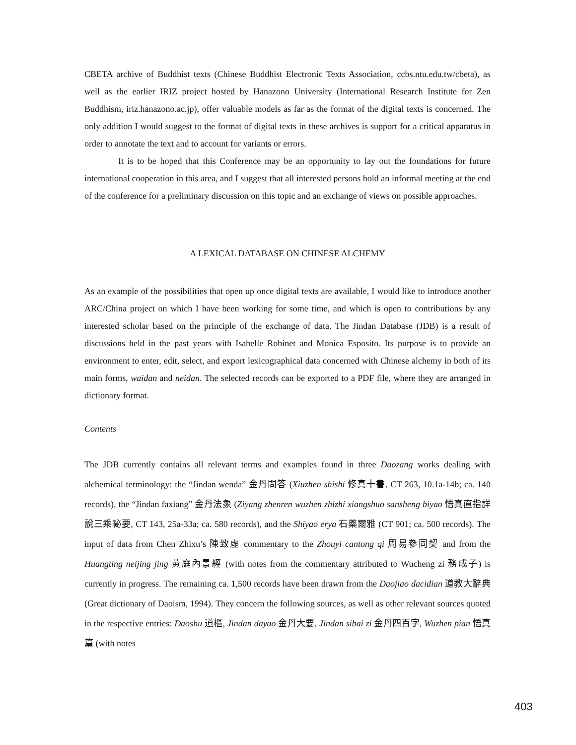CBETA archive of Buddhist texts (Chinese Buddhist Electronic Texts Association, ccbs.ntu.edu.tw/cbeta), as well as the earlier IRIZ project hosted by Hanazono University (International Research Institute for Zen Buddhism, iriz.hanazono.ac.jp), offer valuable models as far as the format of the digital texts is concerned. The only addition I would suggest to the format of digital texts in these archives is support for a critical apparatus in order to annotate the text and to account for variants or errors.
It is to be hoped that this Conference may be an opportunity to lay out the foundations for future international cooperation in this area, and I suggest that all interested persons hold an informal meeting at the end of the conference for a preliminary discussion on this topic and an exchange of views on possible approaches.
A LEXICAL DATABASE ON CHINESE ALCHEMY
As an example of the possibilities that open up once digital texts are available, I would like to introduce another ARC/China project on which I have been working for some time, and which is open to contributions by any interested scholar based on the principle of the exchange of data. The Jindan Database (JDB) is a result of discussions held in the past years with Isabelle Robinet and Monica Esposito. Its purpose is to provide an environment to enter, edit, select, and export lexicographical data concerned with Chinese alchemy in both of its main forms, waidan and neidan. The selected records can be exported to a PDF file, where they are arranged in dictionary format.
Contents
The JDB currently contains all relevant terms and examples found in three Daozang works dealing with alchemical terminology: the “Jindan wenda” 金丹問答 (Xiuzhen shishi 修真十書, CT 263, 10.1a-14b; ca. 140 records), the “Jindan faxiang” 金丹法象 (Ziyang zhenren wuzhen zhizhi xiangshuo sansheng biyao 悟真直指詳說三乘祕要, CT 143, 25a-33a; ca. 580 records), and the Shiyao erya 石藥爾雅 (CT 901; ca. 500 records). The input of data from Chen Zhixu’s 陳致虛 commentary to the Zhouyi cantong qi 周易參同契 and from the Huangting neijing jing 黃庭內景經 (with notes from the commentary attributed to Wucheng zi 務成子) is currently in progress. The remaining ca. 1,500 records have been drawn from the Daojiao dacidian 道教大辭典 (Great dictionary of Daoism, 1994). They concern the following sources, as well as other relevant sources quoted in the respective entries: Daoshu 道樞, Jindan dayao 金丹大要, Jindan sibai zi 金丹四百字, Wuzhen pian 悟真篇 (with notes
403